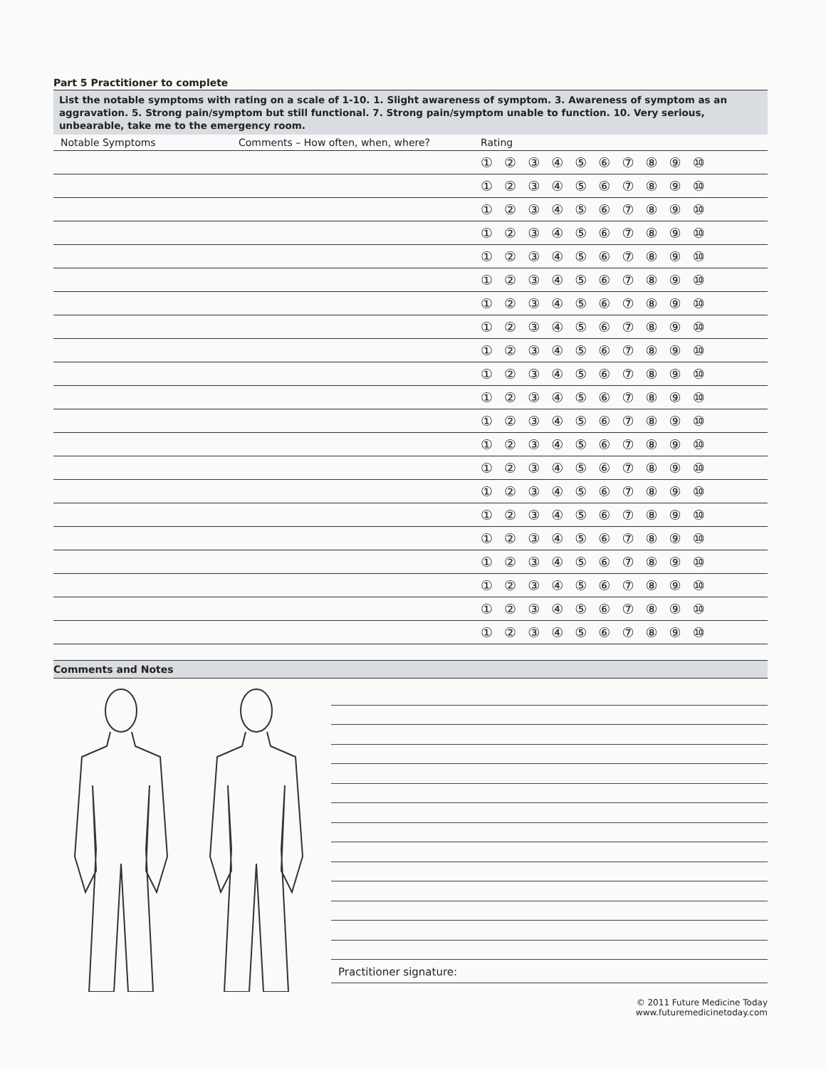Part 5 Practitioner to complete
List the notable symptoms with rating on a scale of 1-10. 1. Slight awareness of symptom. 3. Awareness of symptom as an aggravation. 5. Strong pain/symptom but still functional. 7. Strong pain/symptom unable to function. 10. Very serious, unbearable, take me to the emergency room.
| Notable Symptoms | Comments – How often, when, where? | Rating |
| --- | --- | --- |
| | | ① ② ③ ④ ⑤ ⑥ ⑦ ⑧ ⑨ ⑩ |
| | | ① ② ③ ④ ⑤ ⑥ ⑦ ⑧ ⑨ ⑩ |
| | | ① ② ③ ④ ⑤ ⑥ ⑦ ⑧ ⑨ ⑩ |
| | | ① ② ③ ④ ⑤ ⑥ ⑦ ⑧ ⑨ ⑩ |
| | | ① ② ③ ④ ⑤ ⑥ ⑦ ⑧ ⑨ ⑩ |
| | | ① ② ③ ④ ⑤ ⑥ ⑦ ⑧ ⑨ ⑩ |
| | | ① ② ③ ④ ⑤ ⑥ ⑦ ⑧ ⑨ ⑩ |
| | | ① ② ③ ④ ⑤ ⑥ ⑦ ⑧ ⑨ ⑩ |
| | | ① ② ③ ④ ⑤ ⑥ ⑦ ⑧ ⑨ ⑩ |
| | | ① ② ③ ④ ⑤ ⑥ ⑦ ⑧ ⑨ ⑩ |
| | | ① ② ③ ④ ⑤ ⑥ ⑦ ⑧ ⑨ ⑩ |
| | | ① ② ③ ④ ⑤ ⑥ ⑦ ⑧ ⑨ ⑩ |
| | | ① ② ③ ④ ⑤ ⑥ ⑦ ⑧ ⑨ ⑩ |
| | | ① ② ③ ④ ⑤ ⑥ ⑦ ⑧ ⑨ ⑩ |
| | | ① ② ③ ④ ⑤ ⑥ ⑦ ⑧ ⑨ ⑩ |
| | | ① ② ③ ④ ⑤ ⑥ ⑦ ⑧ ⑨ ⑩ |
| | | ① ② ③ ④ ⑤ ⑥ ⑦ ⑧ ⑨ ⑩ |
| | | ① ② ③ ④ ⑤ ⑥ ⑦ ⑧ ⑨ ⑩ |
| | | ① ② ③ ④ ⑤ ⑥ ⑦ ⑧ ⑨ ⑩ |
| | | ① ② ③ ④ ⑤ ⑥ ⑦ ⑧ ⑨ ⑩ |
| | | ① ② ③ ④ ⑤ ⑥ ⑦ ⑧ ⑨ ⑩ |
Comments and Notes
Practitioner signature:
© 2011 Future Medicine Today
www.futuremedicinetoday.com